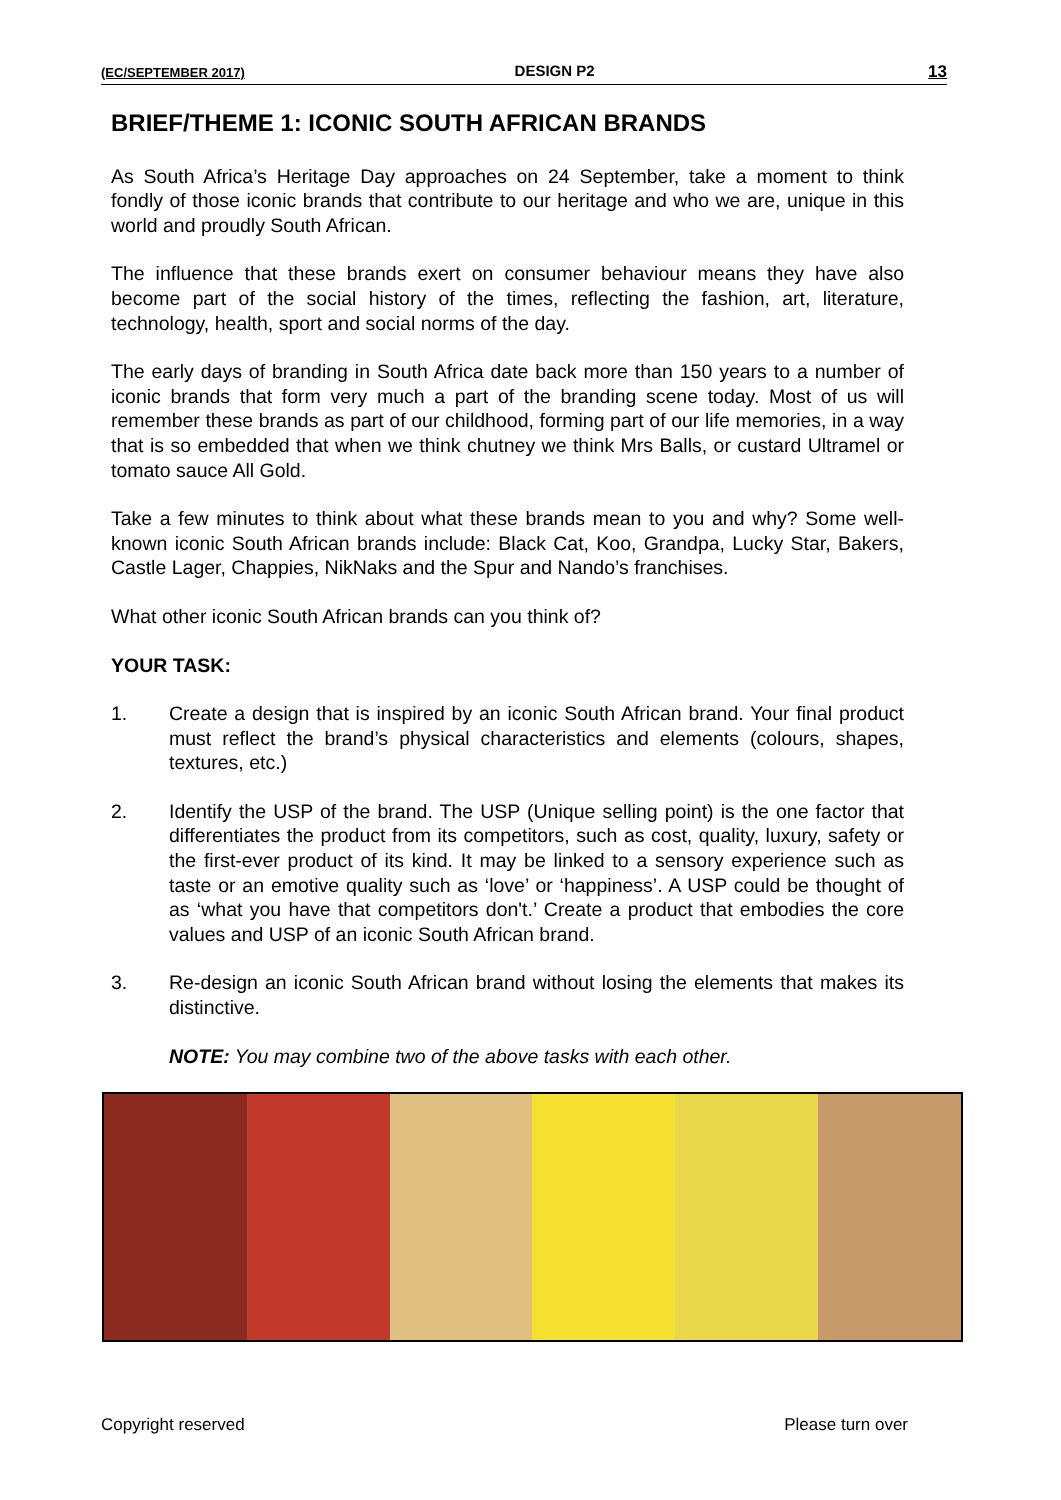(EC/SEPTEMBER 2017) DESIGN P2 13
BRIEF/THEME 1: ICONIC SOUTH AFRICAN BRANDS
As South Africa’s Heritage Day approaches on 24 September, take a moment to think fondly of those iconic brands that contribute to our heritage and who we are, unique in this world and proudly South African.
The influence that these brands exert on consumer behaviour means they have also become part of the social history of the times, reflecting the fashion, art, literature, technology, health, sport and social norms of the day.
The early days of branding in South Africa date back more than 150 years to a number of iconic brands that form very much a part of the branding scene today. Most of us will remember these brands as part of our childhood, forming part of our life memories, in a way that is so embedded that when we think chutney we think Mrs Balls, or custard Ultramel or tomato sauce All Gold.
Take a few minutes to think about what these brands mean to you and why? Some well-known iconic South African brands include: Black Cat, Koo, Grandpa, Lucky Star, Bakers, Castle Lager, Chappies, NikNaks and the Spur and Nando’s franchises.
What other iconic South African brands can you think of?
YOUR TASK:
1. Create a design that is inspired by an iconic South African brand. Your final product must reflect the brand’s physical characteristics and elements (colours, shapes, textures, etc.)
2. Identify the USP of the brand. The USP (Unique selling point) is the one factor that differentiates the product from its competitors, such as cost, quality, luxury, safety or the first-ever product of its kind. It may be linked to a sensory experience such as taste or an emotive quality such as ‘love’ or ‘happiness’. A USP could be thought of as ‘what you have that competitors don't.’ Create a product that embodies the core values and USP of an iconic South African brand.
3. Re-design an iconic South African brand without losing the elements that makes its distinctive.
NOTE: You may combine two of the above tasks with each other.
Copyright reserved Please turn over